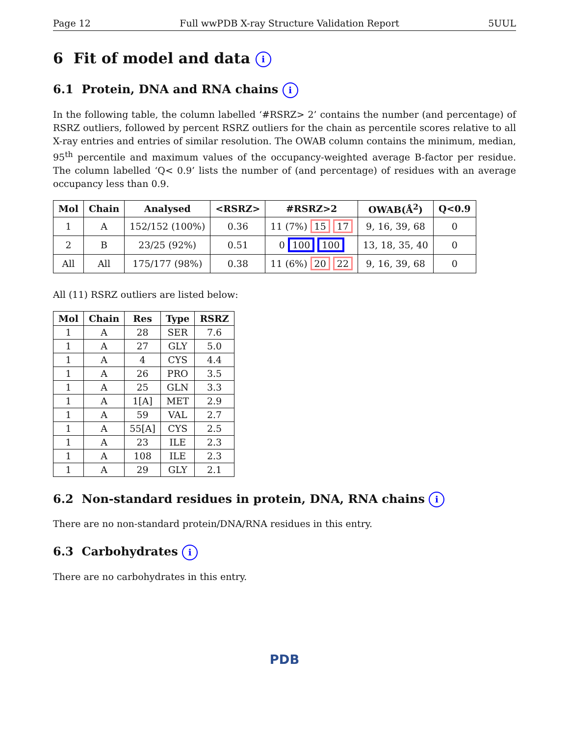Page 12 Full wwPDB X-ray Structure Validation Report 5UUL
6 Fit of model and data i
6.1 Protein, DNA and RNA chains i
In the following table, the column labelled ‘#RSRZ> 2’ contains the number (and percentage) of RSRZ outliers, followed by percent RSRZ outliers for the chain as percentile scores relative to all X-ray entries and entries of similar resolution. The OWAB column contains the minimum, median, 95<sup>th</sup> percentile and maximum values of the occupancy-weighted average B-factor per residue. The column labelled ‘Q< 0.9’ lists the number of (and percentage) of residues with an average occupancy less than 0.9.
| Mol | Chain | Analysed | <RSRZ> | #RSRZ>2 | OWAB(Å<sup>2</sup>) | Q<0.9 |
| --- | --- | --- | --- | --- | --- | --- |
| 1 | A | 152/152 (100%) | 0.36 | 11 (7%) 15 17 | 9, 16, 39, 68 | 0 |
| 2 | B | 23/25 (92%) | 0.51 | 0 100 100 | 13, 18, 35, 40 | 0 |
| All | All | 175/177 (98%) | 0.38 | 11 (6%) 20 22 | 9, 16, 39, 68 | 0 |
All (11) RSRZ outliers are listed below:
| Mol | Chain | Res | Type | RSRZ |
| --- | --- | --- | --- | --- |
| 1 | A | 28 | SER | 7.6 |
| 1 | A | 27 | GLY | 5.0 |
| 1 | A | 4 | CYS | 4.4 |
| 1 | A | 26 | PRO | 3.5 |
| 1 | A | 25 | GLN | 3.3 |
| 1 | A | 1[A] | MET | 2.9 |
| 1 | A | 59 | VAL | 2.7 |
| 1 | A | 55[A] | CYS | 2.5 |
| 1 | A | 23 | ILE | 2.3 |
| 1 | A | 108 | ILE | 2.3 |
| 1 | A | 29 | GLY | 2.1 |
6.2 Non-standard residues in protein, DNA, RNA chains i
There are no non-standard protein/DNA/RNA residues in this entry.
6.3 Carbohydrates i
There are no carbohydrates in this entry.
PDB